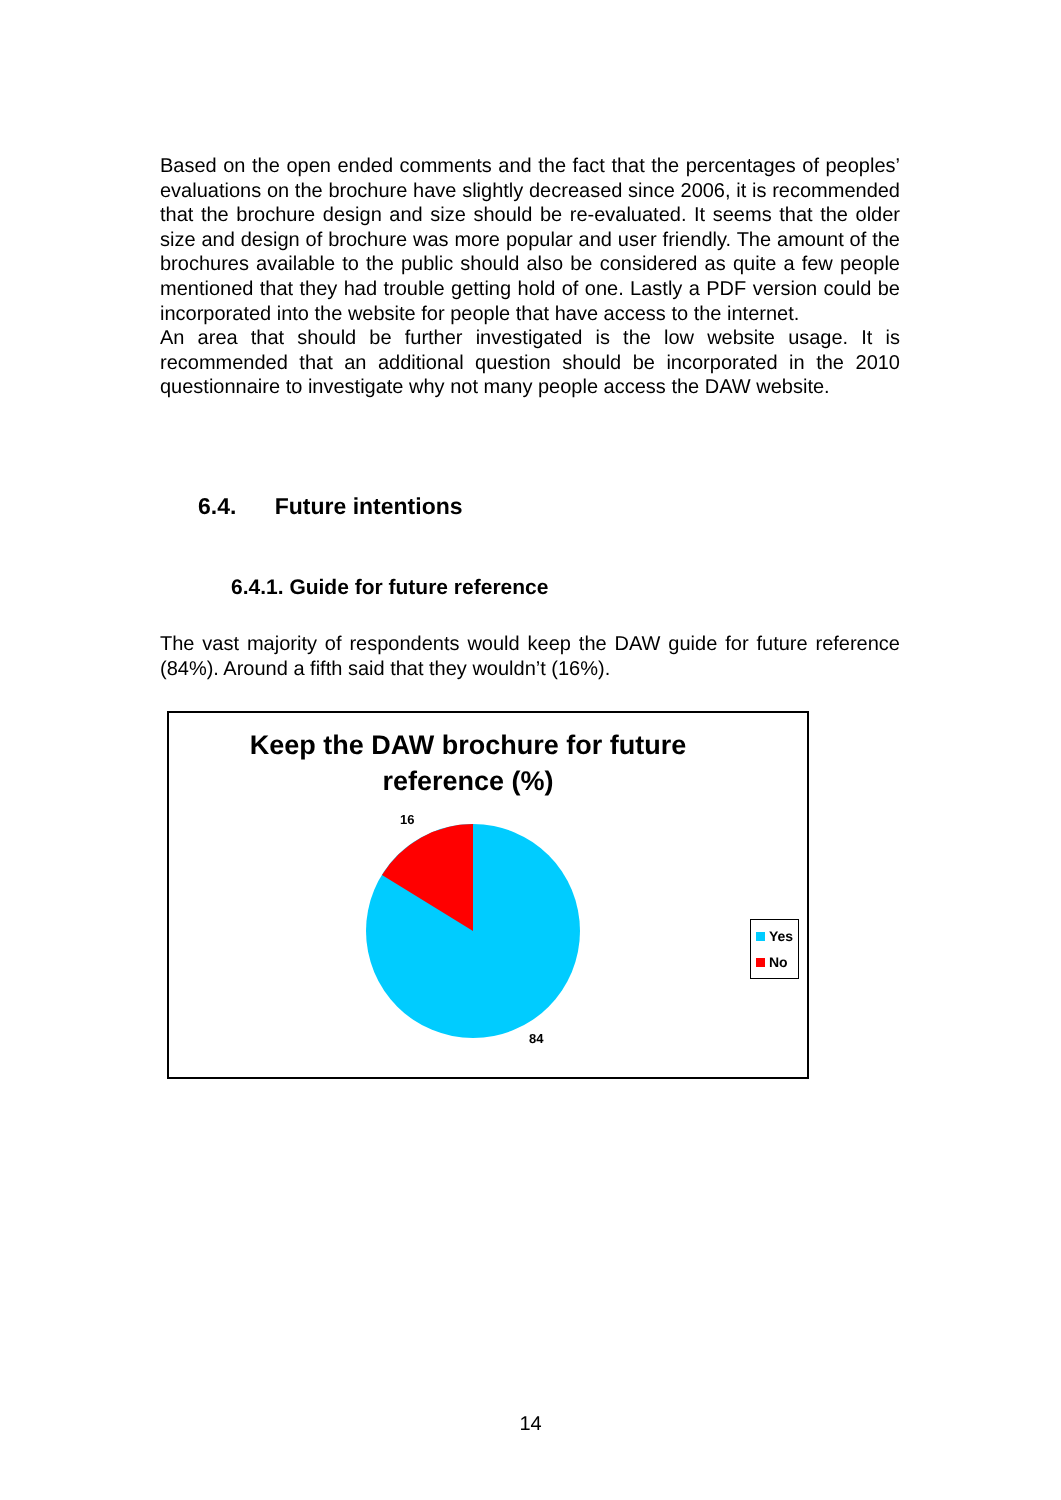Based on the open ended comments and the fact that the percentages of peoples’ evaluations on the brochure have slightly decreased since 2006, it is recommended that the brochure design and size should be re-evaluated. It seems that the older size and design of brochure was more popular and user friendly. The amount of the brochures available to the public should also be considered as quite a few people mentioned that they had trouble getting hold of one. Lastly a PDF version could be incorporated into the website for people that have access to the internet.
An area that should be further investigated is the low website usage. It is recommended that an additional question should be incorporated in the 2010 questionnaire to investigate why not many people access the DAW website.
6.4. Future intentions
6.4.1. Guide for future reference
The vast majority of respondents would keep the DAW guide for future reference (84%). Around a fifth said that they wouldn’t (16%).
Keep the DAW brochure for future
reference (%)
16
84
Yes
No
14